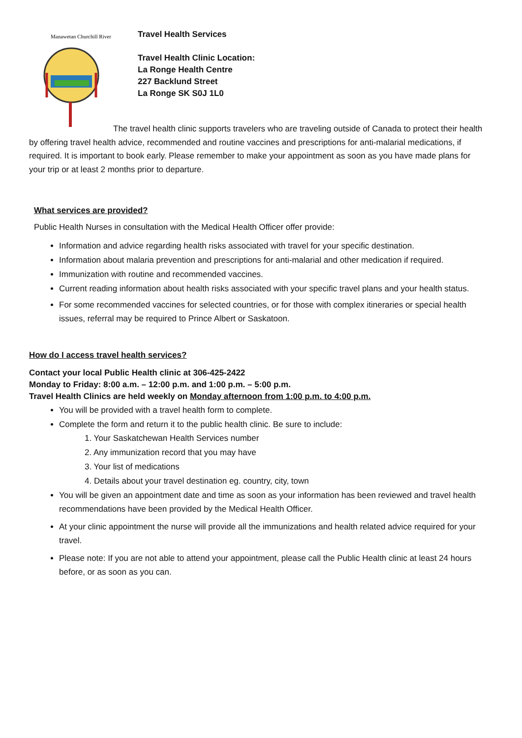Manawetan Churchill River
Travel Health Services
Travel Health Clinic Location:
La Ronge Health Centre
227 Backlund Street
La Ronge SK S0J 1L0
The travel health clinic supports travelers who are traveling outside of Canada to protect their health by offering travel health advice, recommended and routine vaccines and prescriptions for anti-malarial medications, if required. It is important to book early. Please remember to make your appointment as soon as you have made plans for your trip or at least 2 months prior to departure.
What services are provided?
Public Health Nurses in consultation with the Medical Health Officer offer provide:
Information and advice regarding health risks associated with travel for your specific destination.
Information about malaria prevention and prescriptions for anti-malarial and other medication if required.
Immunization with routine and recommended vaccines.
Current reading information about health risks associated with your specific travel plans and your health status.
For some recommended vaccines for selected countries, or for those with complex itineraries or special health issues, referral may be required to Prince Albert or Saskatoon.
How do I access travel health services?
Contact your local Public Health clinic at 306-425-2422
Monday to Friday: 8:00 a.m. – 12:00 p.m. and 1:00 p.m. – 5:00 p.m.
Travel Health Clinics are held weekly on Monday afternoon from 1:00 p.m. to 4:00 p.m.
You will be provided with a travel health form to complete.
Complete the form and return it to the public health clinic. Be sure to include:
1. Your Saskatchewan Health Services number
2. Any immunization record that you may have
3. Your list of medications
4. Details about your travel destination eg. country, city, town
You will be given an appointment date and time as soon as your information has been reviewed and travel health recommendations have been provided by the Medical Health Officer.
At your clinic appointment the nurse will provide all the immunizations and health related advice required for your travel.
Please note: If you are not able to attend your appointment, please call the Public Health clinic at least 24 hours before, or as soon as you can.